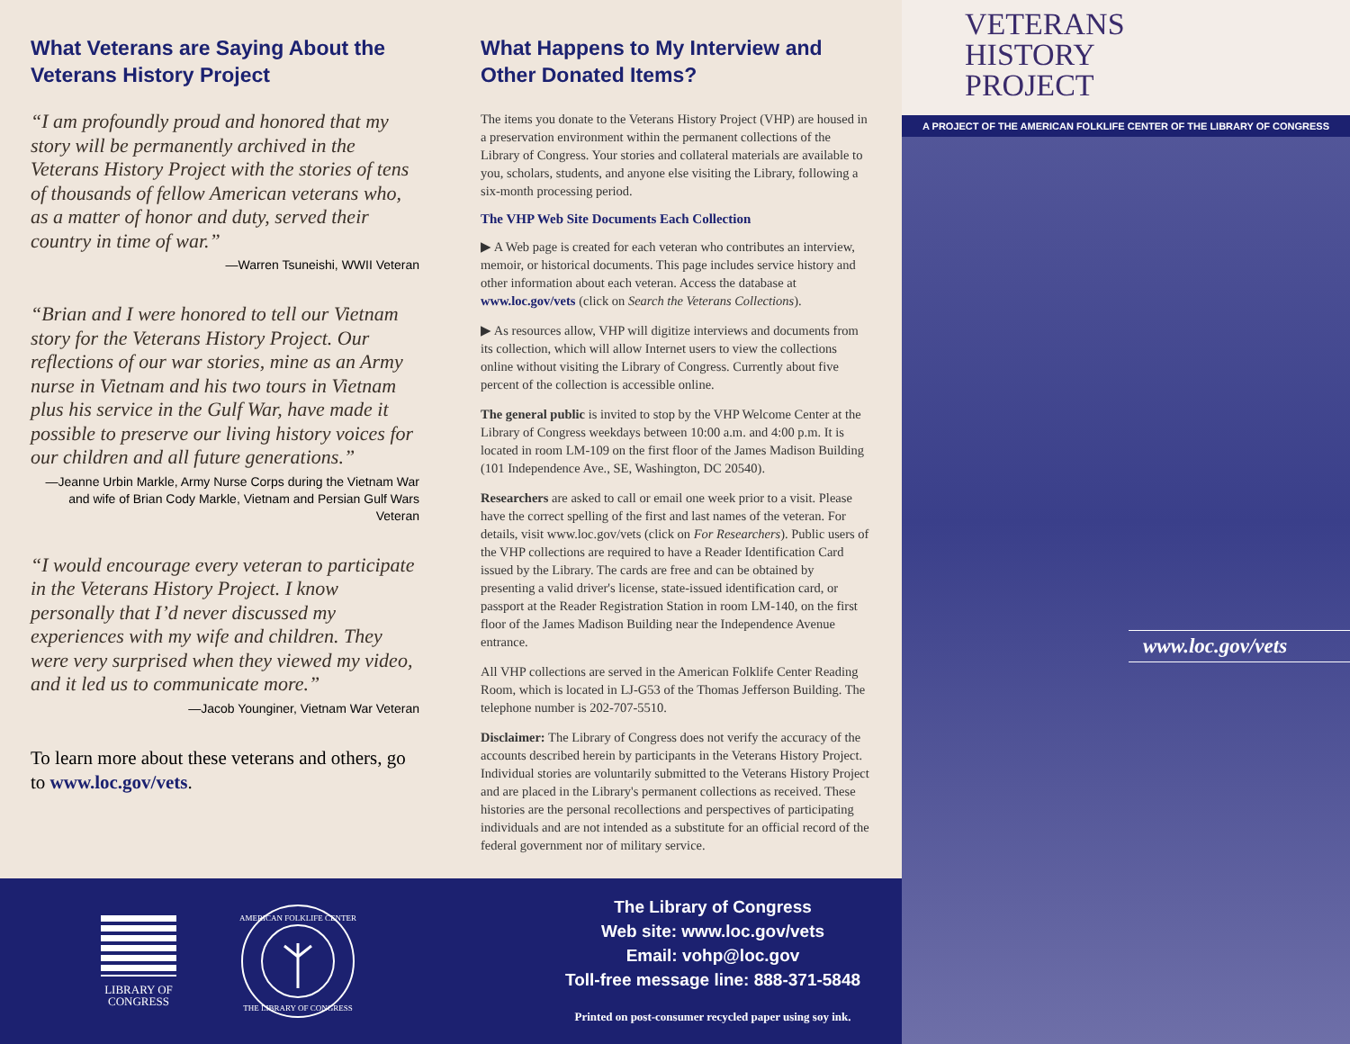What Veterans are Saying About the Veterans History Project
“I am profoundly proud and honored that my story will be permanently archived in the Veterans History Project with the stories of tens of thousands of fellow American veterans who, as a matter of honor and duty, served their country in time of war.”
—Warren Tsuneishi, WWII Veteran
“Brian and I were honored to tell our Vietnam story for the Veterans History Project. Our reflections of our war stories, mine as an Army nurse in Vietnam and his two tours in Vietnam plus his service in the Gulf War, have made it possible to preserve our living history voices for our children and all future generations.”
—Jeanne Urbin Markle, Army Nurse Corps during the Vietnam War and wife of Brian Cody Markle, Vietnam and Persian Gulf Wars Veteran
“I would encourage every veteran to participate in the Veterans History Project. I know personally that I’d never discussed my experiences with my wife and children. They were very surprised when they viewed my video, and it led us to communicate more.”
—Jacob Younginer, Vietnam War Veteran
To learn more about these veterans and others, go to www.loc.gov/vets.
What Happens to My Interview and Other Donated Items?
The items you donate to the Veterans History Project (VHP) are housed in a preservation environment within the permanent collections of the Library of Congress. Your stories and collateral materials are available to you, scholars, students, and anyone else visiting the Library, following a six-month processing period.
The VHP Web Site Documents Each Collection
▶ A Web page is created for each veteran who contributes an interview, memoir, or historical documents. This page includes service history and other information about each veteran. Access the database at www.loc.gov/vets (click on Search the Veterans Collections).
▶ As resources allow, VHP will digitize interviews and documents from its collection, which will allow Internet users to view the collections online without visiting the Library of Congress. Currently about five percent of the collection is accessible online.
The general public is invited to stop by the VHP Welcome Center at the Library of Congress weekdays between 10:00 a.m. and 4:00 p.m. It is located in room LM-109 on the first floor of the James Madison Building (101 Independence Ave., SE, Washington, DC 20540).
Researchers are asked to call or email one week prior to a visit. Please have the correct spelling of the first and last names of the veteran. For details, visit www.loc.gov/vets (click on For Researchers). Public users of the VHP collections are required to have a Reader Identification Card issued by the Library. The cards are free and can be obtained by presenting a valid driver's license, state-issued identification card, or passport at the Reader Registration Station in room LM-140, on the first floor of the James Madison Building near the Independence Avenue entrance.
All VHP collections are served in the American Folklife Center Reading Room, which is located in LJ-G53 of the Thomas Jefferson Building. The telephone number is 202-707-5510.
Disclaimer: The Library of Congress does not verify the accuracy of the accounts described herein by participants in the Veterans History Project. Individual stories are voluntarily submitted to the Veterans History Project and are placed in the Library's permanent collections as received. These histories are the personal recollections and perspectives of participating individuals and are not intended as a substitute for an official record of the federal government nor of military service.
LIBRARY OF
CONGRESS
AMERICAN FOLKLIFE CENTER
THE LIBRARY OF CONGRESS
The Library of Congress
Web site: www.loc.gov/vets
Email: vohp@loc.gov
Toll-free message line: 888-371-5848
Printed on post-consumer recycled paper using soy ink.
VETERANS
HISTORY
PROJECT
A PROJECT OF THE AMERICAN FOLKLIFE CENTER OF THE LIBRARY OF CONGRESS
www.loc.gov/vets